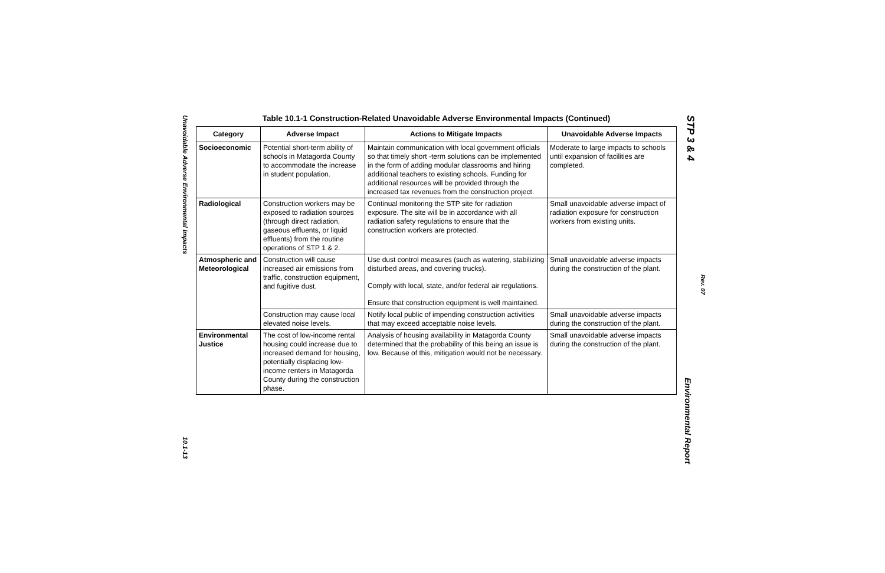Unavoidable Adverse Environmental Impacts
10.1-13
Table 10.1-1 Construction-Related Unavoidable Adverse Environmental Impacts (Continued)
| Category | Adverse Impact | Actions to Mitigate Impacts | Unavoidable Adverse Impacts |
| --- | --- | --- | --- |
| Socioeconomic | Potential short-term ability of schools in Matagorda County to accommodate the increase in student population. | Maintain communication with local government officials so that timely short -term solutions can be implemented in the form of adding modular classrooms and hiring additional teachers to existing schools. Funding for additional resources will be provided through the increased tax revenues from the construction project. | Moderate to large impacts to schools until expansion of facilities are completed. |
| Radiological | Construction workers may be exposed to radiation sources (through direct radiation, gaseous effluents, or liquid effluents) from the routine operations of STP 1 & 2. | Continual monitoring the STP site for radiation exposure. The site will be in accordance with all radiation safety regulations to ensure that the construction workers are protected. | Small unavoidable adverse impact of radiation exposure for construction workers from existing units. |
| Atmospheric and Meteorological | Construction will cause increased air emissions from traffic, construction equipment, and fugitive dust. | Use dust control measures (such as watering, stabilizing disturbed areas, and covering trucks). Comply with local, state, and/or federal air regulations. Ensure that construction equipment is well maintained. | Small unavoidable adverse impacts during the construction of the plant. |
| | Construction may cause local elevated noise levels. | Notify local public of impending construction activities that may exceed acceptable noise levels. | Small unavoidable adverse impacts during the construction of the plant. |
| Environmental Justice | The cost of low-income rental housing could increase due to increased demand for housing, potentially displacing low-income renters in Matagorda County during the construction phase. | Analysis of housing availability in Matagorda County determined that the probability of this being an issue is low. Because of this, mitigation would not be necessary. | Small unavoidable adverse impacts during the construction of the plant. |
STP 3 & 4
Rev. 07
Environmental Report